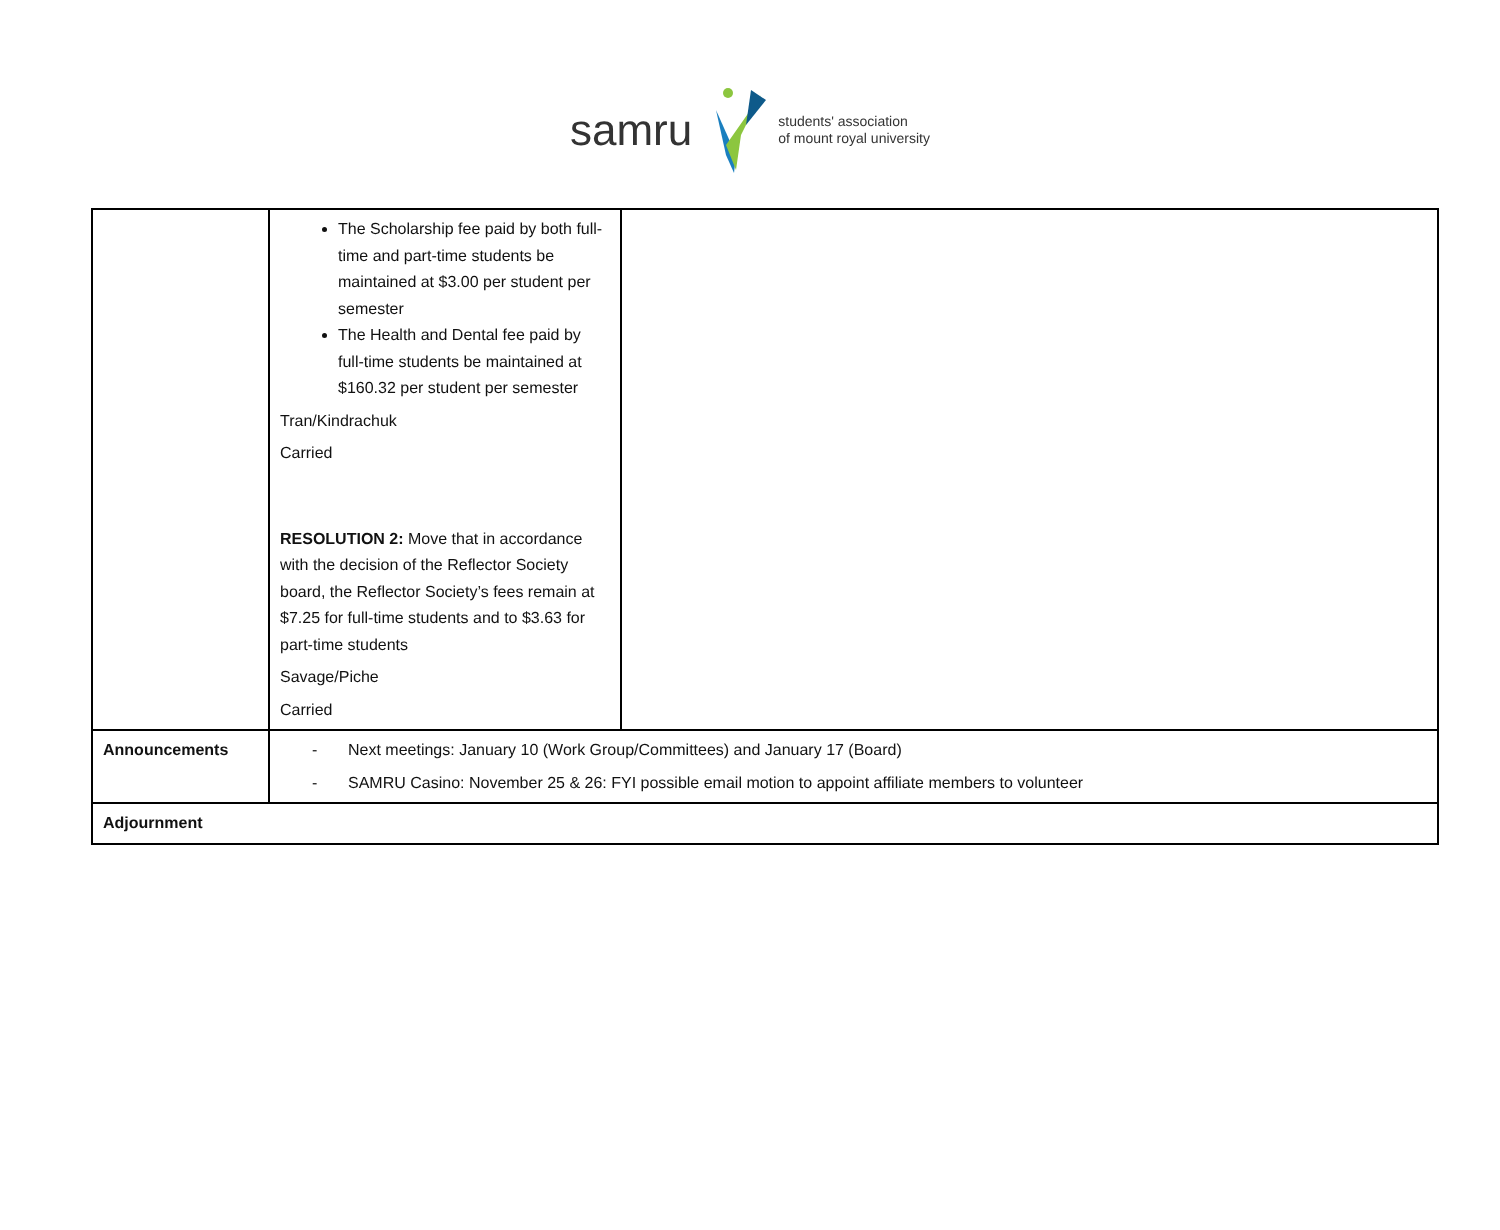samru
students' association
of mount royal university
| | The Scholarship fee paid by both full-time and part-time students be maintained at $3.00 per student per semester The Health and Dental fee paid by full-time students be maintained at $160.32 per student per semester Tran/Kindrachuk Carried RESOLUTION 2: Move that in accordance with the decision of the Reflector Society board, the Reflector Society’s fees remain at $7.25 for full-time students and to $3.63 for part-time students Savage/Piche Carried | |
| Announcements | - Next meetings: January 10 (Work Group/Committees) and January 17 (Board) - SAMRU Casino: November 25 & 26: FYI possible email motion to appoint affiliate members to volunteer | |
| Adjournment | | |